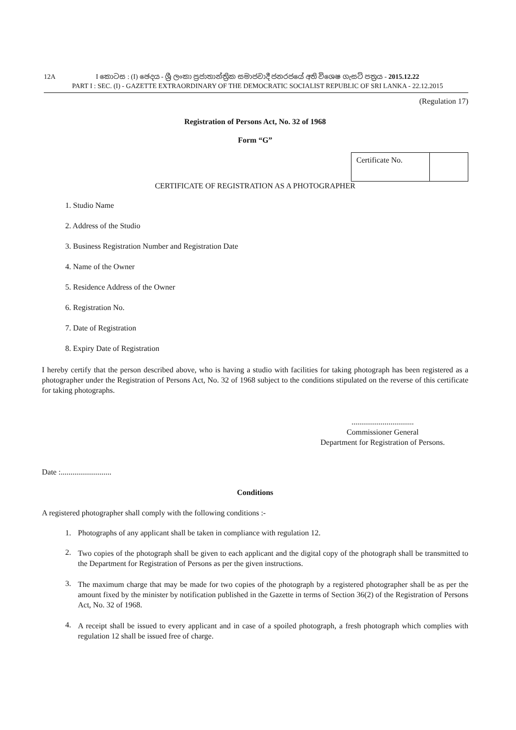12A I කොටස : (I) ඡෙදය - ශ්‍රී ලංකා ප්‍රජාතාන්ත්‍රික සමාජවාදී ජනරජයේ අති විශෙෂ ගැසට් පත්‍රය - 2015.12.22
PART I : SEC. (I) - GAZETTE EXTRAORDINARY OF THE DEMOCRATIC SOCIALIST REPUBLIC OF SRI LANKA - 22.12.2015
(Regulation 17)
Registration of Persons Act, No. 32 of 1968
Form “G”
| Certificate No. | |
CERTIFICATE OF REGISTRATION AS A PHOTOGRAPHER
1. Studio Name
2. Address of the Studio
3. Business Registration Number and Registration Date
4. Name of the Owner
5. Residence Address of the Owner
6. Registration No.
7. Date of Registration
8. Expiry Date of Registration
I hereby certify that the person described above, who is having a studio with facilities for taking photograph has been registered as a photographer under the Registration of Persons Act, No. 32 of 1968 subject to the conditions stipulated on the reverse of this certificate for taking photographs.
................................
Commissioner General
Department for Registration of Persons.
Date :..........................
Conditions
A registered photographer shall comply with the following conditions :-
1. Photographs of any applicant shall be taken in compliance with regulation 12.
2.
Two copies of the photograph shall be given to each applicant and the digital copy of the photograph shall be transmitted to the Department for Registration of Persons as per the given instructions.
3.
The maximum charge that may be made for two copies of the photograph by a registered photographer shall be as per the amount fixed by the minister by notification published in the Gazette in terms of Section 36(2) of the Registration of Persons Act, No. 32 of 1968.
4.
A receipt shall be issued to every applicant and in case of a spoiled photograph, a fresh photograph which complies with regulation 12 shall be issued free of charge.